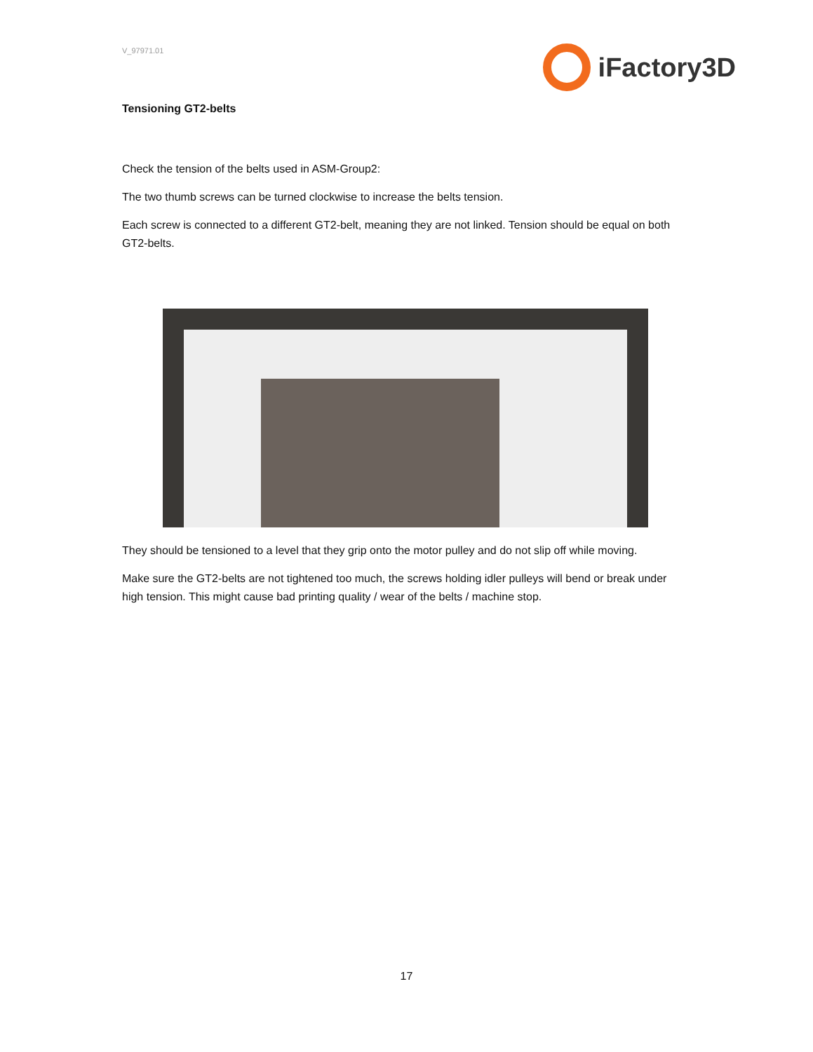V_97971.01
iFactory3D
Tensioning GT2-belts
Check the tension of the belts used in ASM-Group2:
The two thumb screws can be turned clockwise to increase the belts tension.
Each screw is connected to a different GT2-belt, meaning they are not linked. Tension should be equal on both GT2-belts.
They should be tensioned to a level that they grip onto the motor pulley and do not slip off while moving.
Make sure the GT2-belts are not tightened too much, the screws holding idler pulleys will bend or break under high tension. This might cause bad printing quality / wear of the belts / machine stop.
17